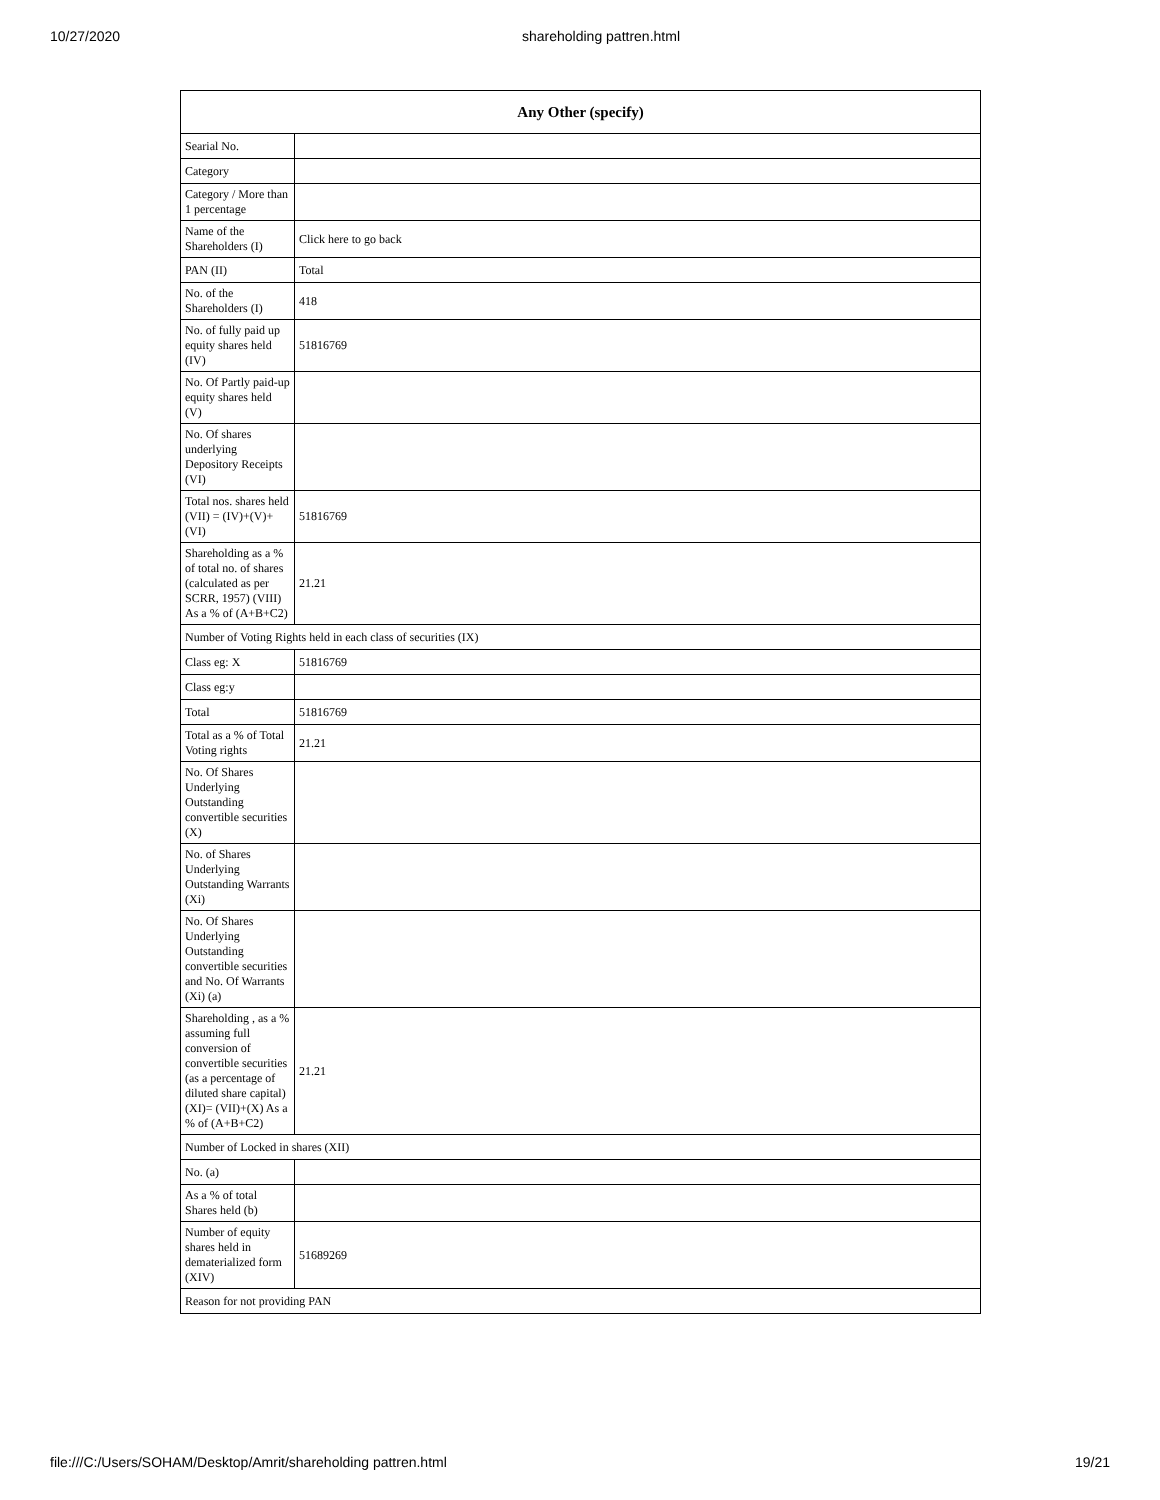10/27/2020 shareholding pattren.html
| Any Other (specify) | |
| --- | --- |
| Searial No. | |
| Category | |
| Category / More than 1 percentage | |
| Name of the Shareholders (I) | Click here to go back |
| PAN (II) | Total |
| No. of the Shareholders (I) | 418 |
| No. of fully paid up equity shares held (IV) | 51816769 |
| No. Of Partly paid-up equity shares held (V) | |
| No. Of shares underlying Depository Receipts (VI) | |
| Total nos. shares held (VII) = (IV)+(V)+ (VI) | 51816769 |
| Shareholding as a % of total no. of shares (calculated as per SCRR, 1957) (VIII) As a % of (A+B+C2) | 21.21 |
| Number of Voting Rights held in each class of securities (IX) | |
| Class eg: X | 51816769 |
| Class eg:y | |
| Total | 51816769 |
| Total as a % of Total Voting rights | 21.21 |
| No. Of Shares Underlying Outstanding convertible securities (X) | |
| No. of Shares Underlying Outstanding Warrants (Xi) | |
| No. Of Shares Underlying Outstanding convertible securities and No. Of Warrants (Xi) (a) | |
| Shareholding , as a % assuming full conversion of convertible securities (as a percentage of diluted share capital) (XI)= (VII)+(X) As a % of (A+B+C2) | 21.21 |
| Number of Locked in shares (XII) | |
| No. (a) | |
| As a % of total Shares held (b) | |
| Number of equity shares held in dematerialized form (XIV) | 51689269 |
| Reason for not providing PAN | |
file:///C:/Users/SOHAM/Desktop/Amrit/shareholding pattren.html 19/21